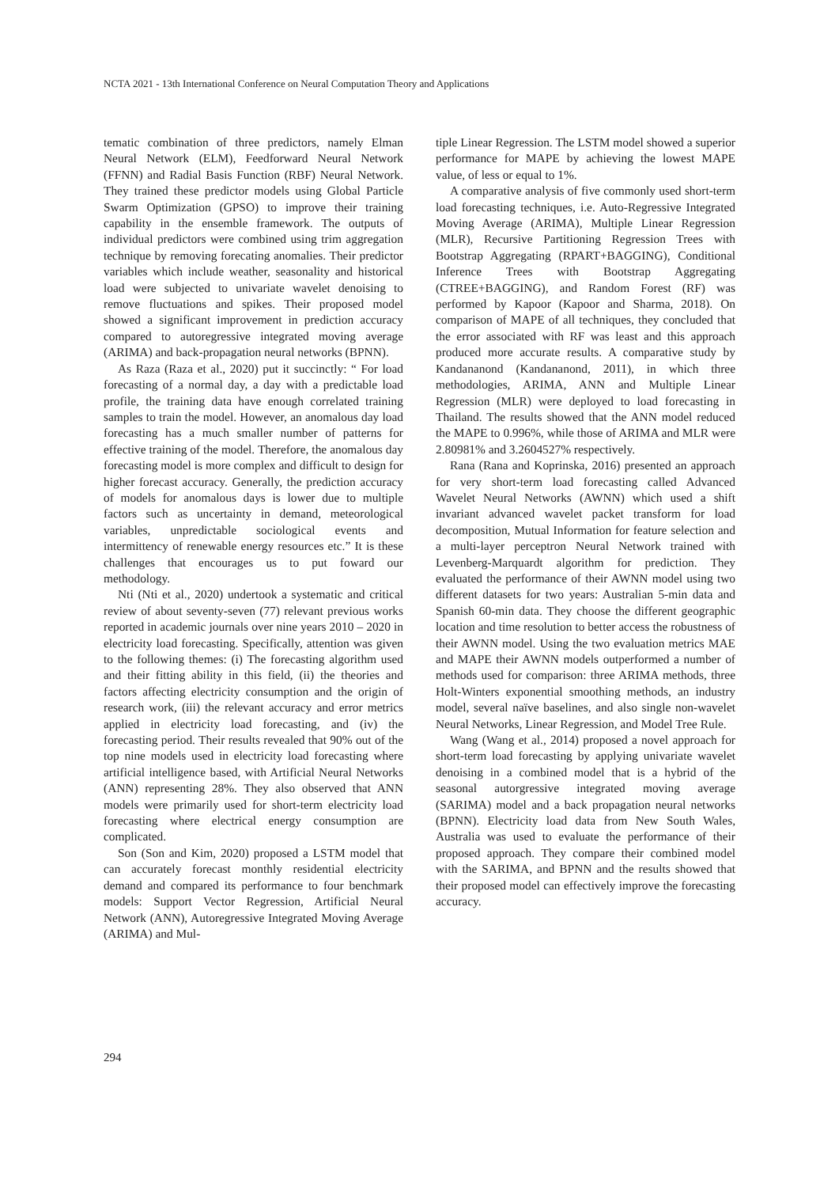NCTA 2021 - 13th International Conference on Neural Computation Theory and Applications
tematic combination of three predictors, namely Elman Neural Network (ELM), Feedforward Neural Network (FFNN) and Radial Basis Function (RBF) Neural Network. They trained these predictor models using Global Particle Swarm Optimization (GPSO) to improve their training capability in the ensemble framework. The outputs of individual predictors were combined using trim aggregation technique by removing forecating anomalies. Their predictor variables which include weather, seasonality and historical load were subjected to univariate wavelet denoising to remove fluctuations and spikes. Their proposed model showed a significant improvement in prediction accuracy compared to autoregressive integrated moving average (ARIMA) and back-propagation neural networks (BPNN).
As Raza (Raza et al., 2020) put it succinctly: “ For load forecasting of a normal day, a day with a predictable load profile, the training data have enough correlated training samples to train the model. However, an anomalous day load forecasting has a much smaller number of patterns for effective training of the model. Therefore, the anomalous day forecasting model is more complex and difficult to design for higher forecast accuracy. Generally, the prediction accuracy of models for anomalous days is lower due to multiple factors such as uncertainty in demand, meteorological variables, unpredictable sociological events and intermittency of renewable energy resources etc.” It is these challenges that encourages us to put foward our methodology.
Nti (Nti et al., 2020) undertook a systematic and critical review of about seventy-seven (77) relevant previous works reported in academic journals over nine years 2010 – 2020 in electricity load forecasting. Specifically, attention was given to the following themes: (i) The forecasting algorithm used and their fitting ability in this field, (ii) the theories and factors affecting electricity consumption and the origin of research work, (iii) the relevant accuracy and error metrics applied in electricity load forecasting, and (iv) the forecasting period. Their results revealed that 90% out of the top nine models used in electricity load forecasting where artificial intelligence based, with Artificial Neural Networks (ANN) representing 28%. They also observed that ANN models were primarily used for short-term electricity load forecasting where electrical energy consumption are complicated.
Son (Son and Kim, 2020) proposed a LSTM model that can accurately forecast monthly residential electricity demand and compared its performance to four benchmark models: Support Vector Regression, Artificial Neural Network (ANN), Autoregressive Integrated Moving Average (ARIMA) and Mul-
tiple Linear Regression. The LSTM model showed a superior performance for MAPE by achieving the lowest MAPE value, of less or equal to 1%.
A comparative analysis of five commonly used short-term load forecasting techniques, i.e. Auto-Regressive Integrated Moving Average (ARIMA), Multiple Linear Regression (MLR), Recursive Partitioning Regression Trees with Bootstrap Aggregating (RPART+BAGGING), Conditional Inference Trees with Bootstrap Aggregating (CTREE+BAGGING), and Random Forest (RF) was performed by Kapoor (Kapoor and Sharma, 2018). On comparison of MAPE of all techniques, they concluded that the error associated with RF was least and this approach produced more accurate results. A comparative study by Kandananond (Kandananond, 2011), in which three methodologies, ARIMA, ANN and Multiple Linear Regression (MLR) were deployed to load forecasting in Thailand. The results showed that the ANN model reduced the MAPE to 0.996%, while those of ARIMA and MLR were 2.80981% and 3.2604527% respectively.
Rana (Rana and Koprinska, 2016) presented an approach for very short-term load forecasting called Advanced Wavelet Neural Networks (AWNN) which used a shift invariant advanced wavelet packet transform for load decomposition, Mutual Information for feature selection and a multi-layer perceptron Neural Network trained with Levenberg-Marquardt algorithm for prediction. They evaluated the performance of their AWNN model using two different datasets for two years: Australian 5-min data and Spanish 60-min data. They choose the different geographic location and time resolution to better access the robustness of their AWNN model. Using the two evaluation metrics MAE and MAPE their AWNN models outperformed a number of methods used for comparison: three ARIMA methods, three Holt-Winters exponential smoothing methods, an industry model, several naïve baselines, and also single non-wavelet Neural Networks, Linear Regression, and Model Tree Rule.
Wang (Wang et al., 2014) proposed a novel approach for short-term load forecasting by applying univariate wavelet denoising in a combined model that is a hybrid of the seasonal autorgressive integrated moving average (SARIMA) model and a back propagation neural networks (BPNN). Electricity load data from New South Wales, Australia was used to evaluate the performance of their proposed approach. They compare their combined model with the SARIMA, and BPNN and the results showed that their proposed model can effectively improve the forecasting accuracy.
294